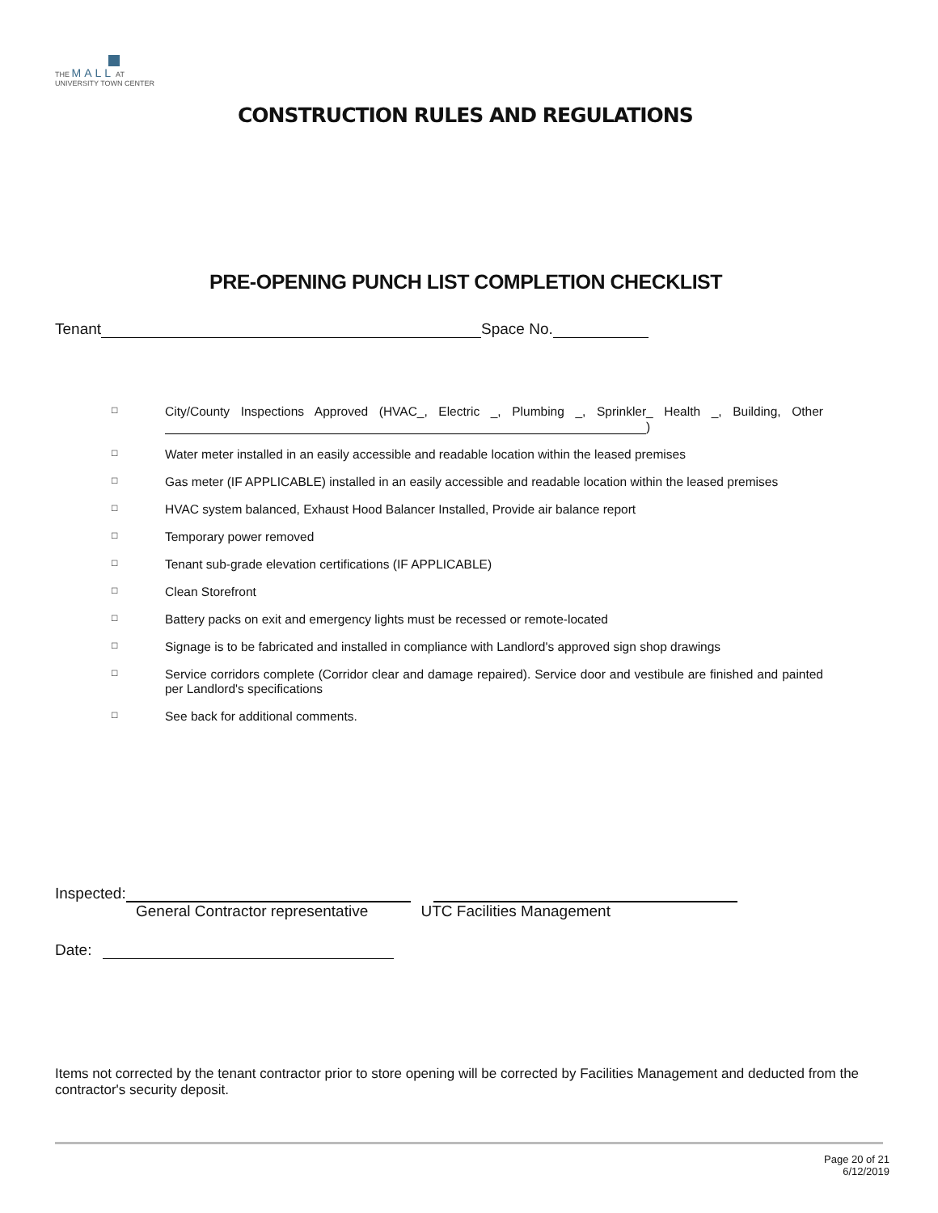THE MALL AT
UNIVERSITY TOWN CENTER
CONSTRUCTION RULES AND REGULATIONS
PRE-OPENING PUNCH LIST COMPLETION CHECKLIST
Tenant Space No.
□
City/County Inspections Approved (HVAC_, Electric _, Plumbing _, Sprinkler_ Health _, Building, Other )
□
Water meter installed in an easily accessible and readable location within the leased premises
□
Gas meter (IF APPLICABLE) installed in an easily accessible and readable location within the leased premises
□
HVAC system balanced, Exhaust Hood Balancer Installed, Provide air balance report
□
Temporary power removed
□
Tenant sub-grade elevation certifications (IF APPLICABLE)
□
Clean Storefront
□
Battery packs on exit and emergency lights must be recessed or remote-located
□
Signage is to be fabricated and installed in compliance with Landlord's approved sign shop drawings
□
Service corridors complete (Corridor clear and damage repaired). Service door and vestibule are finished and painted per Landlord's specifications
□
See back for additional comments.
Inspected:
General Contractor representative UTC Facilities Management
Date:
Items not corrected by the tenant contractor prior to store opening will be corrected by Facilities Management and deducted from the contractor's security deposit.
Page 20 of 21
6/12/2019